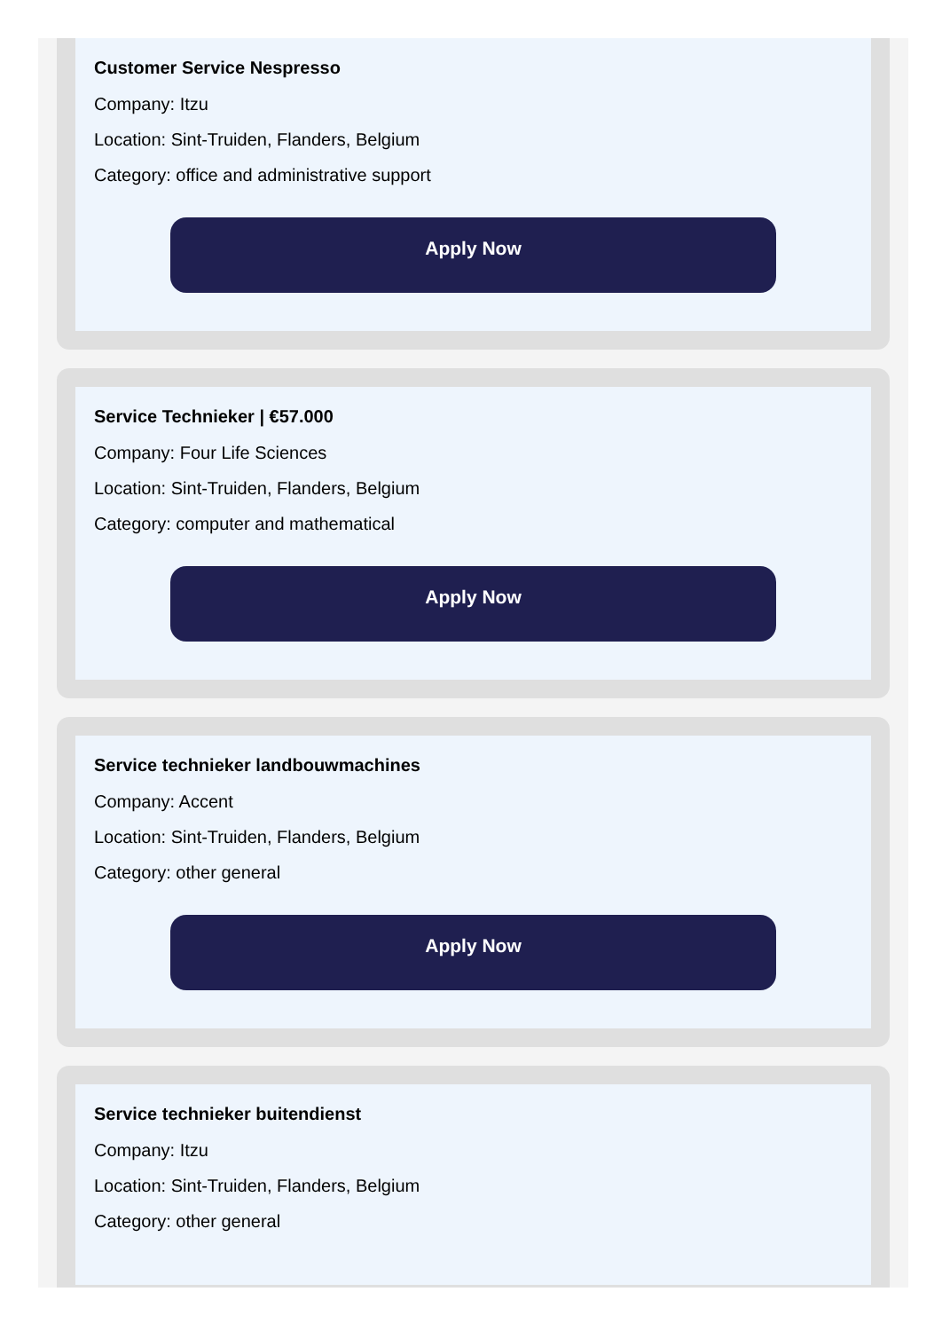Customer Service Nespresso
Company: Itzu
Location: Sint-Truiden, Flanders, Belgium
Category: office and administrative support
Apply Now
Service Technieker | €57.000
Company: Four Life Sciences
Location: Sint-Truiden, Flanders, Belgium
Category: computer and mathematical
Apply Now
Service technieker landbouwmachines
Company: Accent
Location: Sint-Truiden, Flanders, Belgium
Category: other general
Apply Now
Service technieker buitendienst
Company: Itzu
Location: Sint-Truiden, Flanders, Belgium
Category: other general